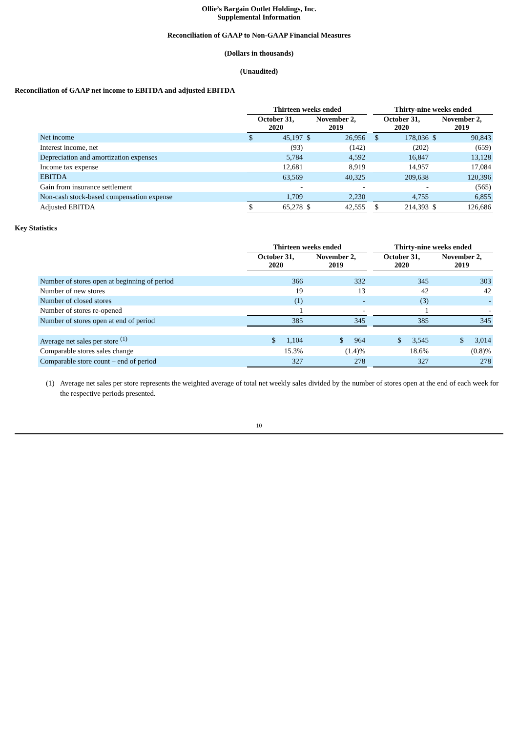Ollie’s Bargain Outlet Holdings, Inc.
Supplemental Information
Reconciliation of GAAP to Non-GAAP Financial Measures
(Dollars in thousands)
(Unaudited)
Reconciliation of GAAP net income to EBITDA and adjusted EBITDA
| | Thirteen weeks ended | | | | | Thirty-nine weeks ended | | | |
| --- | --- | --- | --- | --- | --- | --- | --- | --- | --- |
| | October 31, 2020 | | November 2, 2019 | | | October 31, 2020 | | November 2, 2019 | |
| Net income | $ | 45,197 | $ | 26,956 | | $ | 178,036 | $ | 90,843 |
| Interest income, net | | (93) | | (142) | | | (202) | | (659) |
| Depreciation and amortization expenses | | 5,784 | | 4,592 | | | 16,847 | | 13,128 |
| Income tax expense | | 12,681 | | 8,919 | | | 14,957 | | 17,084 |
| EBITDA | | 63,569 | | 40,325 | | | 209,638 | | 120,396 |
| Gain from insurance settlement | | - | | - | | | - | | (565) |
| Non-cash stock-based compensation expense | | 1,709 | | 2,230 | | | 4,755 | | 6,855 |
| Adjusted EBITDA | $ | 65,278 | $ | 42,555 | | $ | 214,393 | $ | 126,686 |
Key Statistics
| | Thirteen weeks ended | | | Thirty-nine weeks ended | |
| --- | --- | --- | --- | --- | --- |
| | October 31, 2020 | November 2, 2019 | | October 31, 2020 | November 2, 2019 |
| Number of stores open at beginning of period | 366 | 332 | | 345 | 303 |
| Number of new stores | 19 | 13 | | 42 | 42 |
| Number of closed stores | (1) | - | | (3) | - |
| Number of stores re-opened | 1 | - | | 1 | - |
| Number of stores open at end of period | 385 | 345 | | 385 | 345 |
| Average net sales per store <sup>(1)</sup> | $ 1,104 | $ 964 | | $ 3,545 | $ 3,014 |
| Comparable stores sales change | 15.3% | (1.4)% | | 18.6% | (0.8)% |
| Comparable store count – end of period | 327 | 278 | | 327 | 278 |
(1) Average net sales per store represents the weighted average of total net weekly sales divided by the number of stores open at the end of each week for the respective periods presented.
10